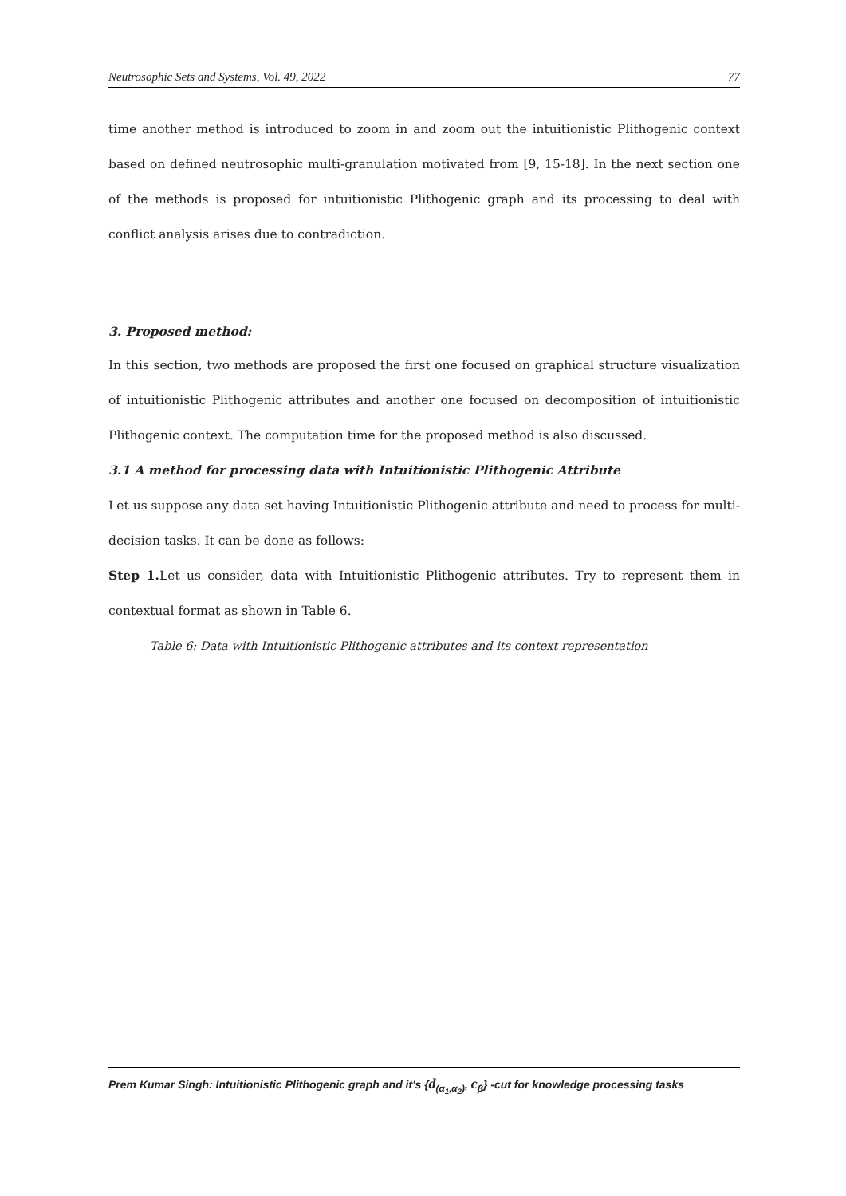Neutrosophic Sets and Systems, Vol. 49, 2022 77
time another method is introduced to zoom in and zoom out the intuitionistic Plithogenic context based on defined neutrosophic multi-granulation motivated from [9, 15-18]. In the next section one of the methods is proposed for intuitionistic Plithogenic graph and its processing to deal with conflict analysis arises due to contradiction.
3. Proposed method:
In this section, two methods are proposed the first one focused on graphical structure visualization of intuitionistic Plithogenic attributes and another one focused on decomposition of intuitionistic Plithogenic context. The computation time for the proposed method is also discussed.
3.1 A method for processing data with Intuitionistic Plithogenic Attribute
Let us suppose any data set having Intuitionistic Plithogenic attribute and need to process for multi-decision tasks. It can be done as follows:
Step 1. Let us consider, data with Intuitionistic Plithogenic attributes. Try to represent them in contextual format as shown in Table 6.
Table 6: Data with Intuitionistic Plithogenic attributes and its context representation
Prem Kumar Singh: Intuitionistic Plithogenic graph and it's {d<sub>(α<sub>1</sub>,α<sub>2</sub>)</sub>, c<sub>β</sub>} -cut for knowledge processing tasks